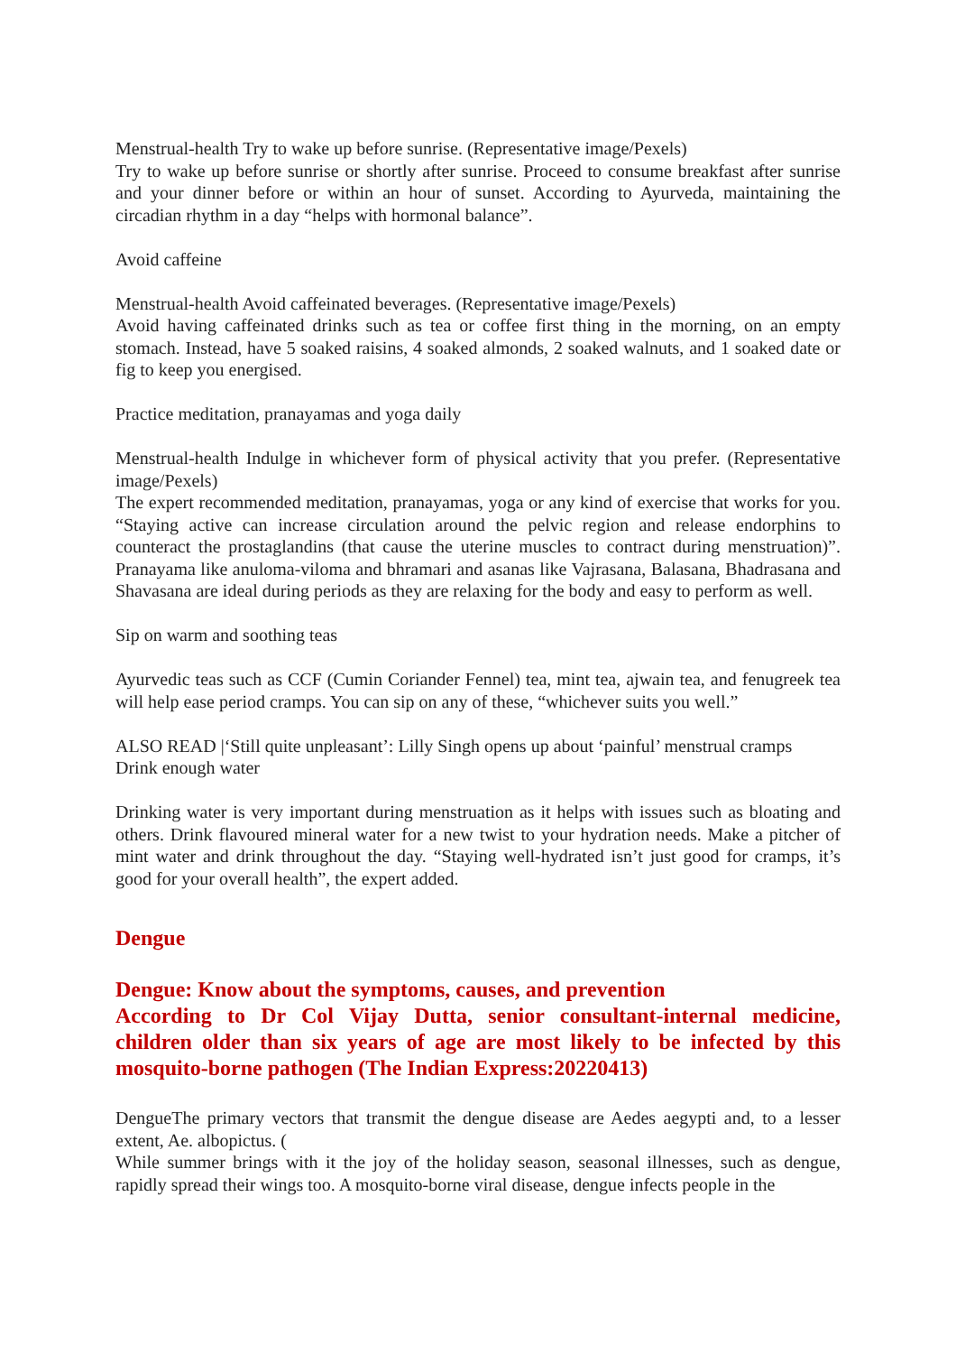Menstrual-health Try to wake up before sunrise. (Representative image/Pexels)
Try to wake up before sunrise or shortly after sunrise. Proceed to consume breakfast after sunrise and your dinner before or within an hour of sunset. According to Ayurveda, maintaining the circadian rhythm in a day “helps with hormonal balance”.
Avoid caffeine
Menstrual-health Avoid caffeinated beverages. (Representative image/Pexels)
Avoid having caffeinated drinks such as tea or coffee first thing in the morning, on an empty stomach. Instead, have 5 soaked raisins, 4 soaked almonds, 2 soaked walnuts, and 1 soaked date or fig to keep you energised.
Practice meditation, pranayamas and yoga daily
Menstrual-health Indulge in whichever form of physical activity that you prefer. (Representative image/Pexels)
The expert recommended meditation, pranayamas, yoga or any kind of exercise that works for you. “Staying active can increase circulation around the pelvic region and release endorphins to counteract the prostaglandins (that cause the uterine muscles to contract during menstruation)”. Pranayama like anuloma-viloma and bhramari and asanas like Vajrasana, Balasana, Bhadrasana and Shavasana are ideal during periods as they are relaxing for the body and easy to perform as well.
Sip on warm and soothing teas
Ayurvedic teas such as CCF (Cumin Coriander Fennel) tea, mint tea, ajwain tea, and fenugreek tea will help ease period cramps. You can sip on any of these, “whichever suits you well.”
ALSO READ |‘Still quite unpleasant’: Lilly Singh opens up about ‘painful’ menstrual cramps
Drink enough water
Drinking water is very important during menstruation as it helps with issues such as bloating and others. Drink flavoured mineral water for a new twist to your hydration needs. Make a pitcher of mint water and drink throughout the day. “Staying well-hydrated isn’t just good for cramps, it’s good for your overall health”, the expert added.
Dengue
Dengue: Know about the symptoms, causes, and prevention
According to Dr Col Vijay Dutta, senior consultant-internal medicine, children older than six years of age are most likely to be infected by this mosquito-borne pathogen (The Indian Express:20220413)
DengueThe primary vectors that transmit the dengue disease are Aedes aegypti and, to a lesser extent, Ae. albopictus. (
While summer brings with it the joy of the holiday season, seasonal illnesses, such as dengue, rapidly spread their wings too. A mosquito-borne viral disease, dengue infects people in the